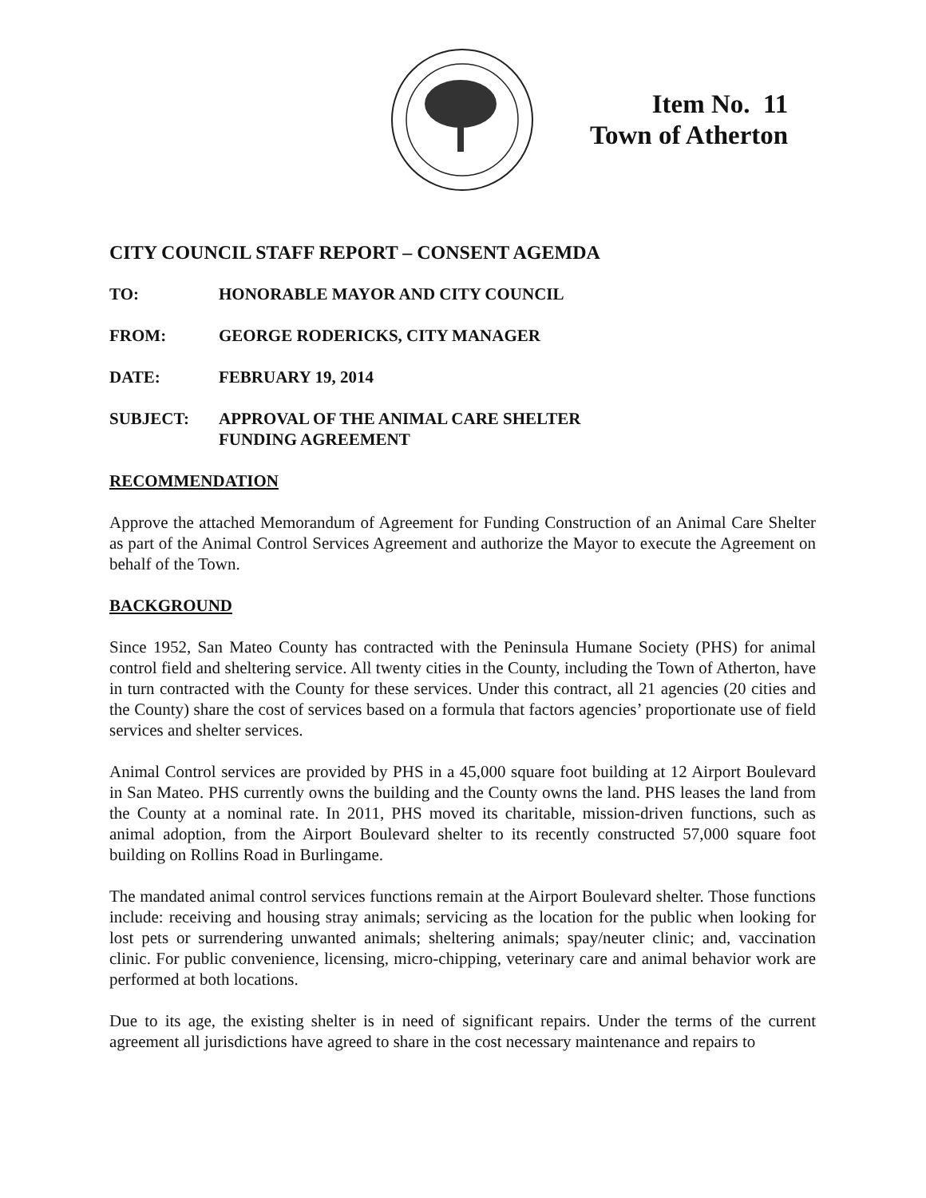Item No. 11
Town of Atherton
CITY COUNCIL STAFF REPORT – CONSENT AGEMDA
TO: HONORABLE MAYOR AND CITY COUNCIL
FROM: GEORGE RODERICKS, CITY MANAGER
DATE: FEBRUARY 19, 2014
SUBJECT: APPROVAL OF THE ANIMAL CARE SHELTER
FUNDING AGREEMENT
RECOMMENDATION
Approve the attached Memorandum of Agreement for Funding Construction of an Animal Care Shelter as part of the Animal Control Services Agreement and authorize the Mayor to execute the Agreement on behalf of the Town.
BACKGROUND
Since 1952, San Mateo County has contracted with the Peninsula Humane Society (PHS) for animal control field and sheltering service. All twenty cities in the County, including the Town of Atherton, have in turn contracted with the County for these services. Under this contract, all 21 agencies (20 cities and the County) share the cost of services based on a formula that factors agencies’ proportionate use of field services and shelter services.
Animal Control services are provided by PHS in a 45,000 square foot building at 12 Airport Boulevard in San Mateo. PHS currently owns the building and the County owns the land. PHS leases the land from the County at a nominal rate. In 2011, PHS moved its charitable, mission-driven functions, such as animal adoption, from the Airport Boulevard shelter to its recently constructed 57,000 square foot building on Rollins Road in Burlingame.
The mandated animal control services functions remain at the Airport Boulevard shelter. Those functions include: receiving and housing stray animals; servicing as the location for the public when looking for lost pets or surrendering unwanted animals; sheltering animals; spay/neuter clinic; and, vaccination clinic. For public convenience, licensing, micro-chipping, veterinary care and animal behavior work are performed at both locations.
Due to its age, the existing shelter is in need of significant repairs. Under the terms of the current agreement all jurisdictions have agreed to share in the cost necessary maintenance and repairs to